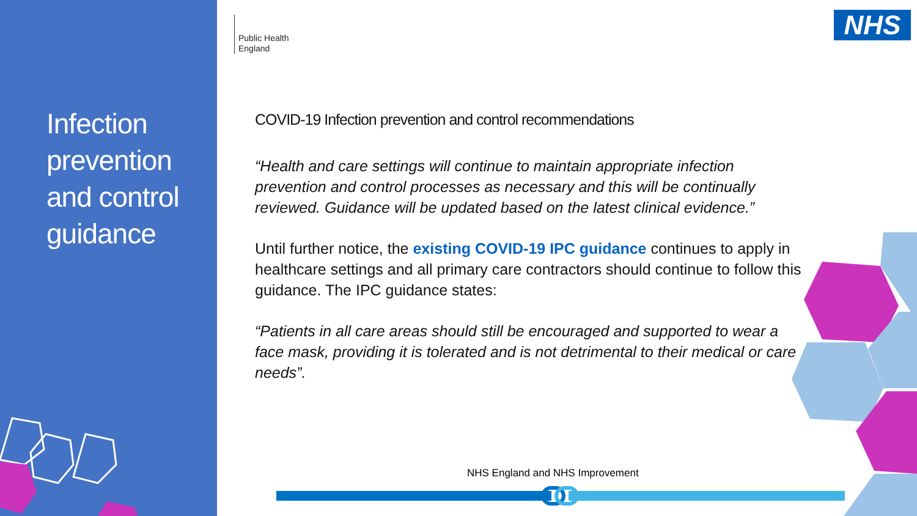Infection
prevention
and control
guidance
Public Health
England
NHS
COVID-19 Infection prevention and control recommendations
“Health and care settings will continue to maintain appropriate infection prevention and control processes as necessary and this will be continually reviewed. Guidance will be updated based on the latest clinical evidence.”
Until further notice, the existing COVID-19 IPC guidance continues to apply in healthcare settings and all primary care contractors should continue to follow this guidance. The IPC guidance states:
“Patients in all care areas should still be encouraged and supported to wear a face mask, providing it is tolerated and is not detrimental to their medical or care needs”.
NHS England and NHS Improvement